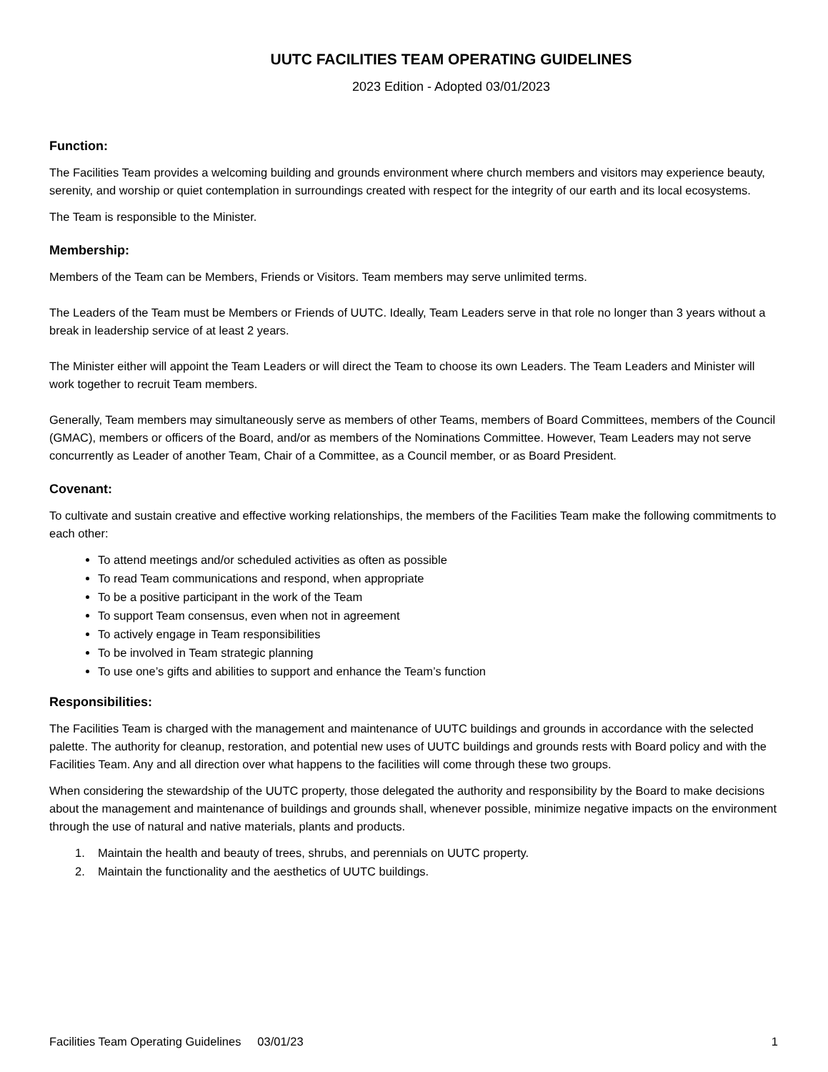UUTC FACILITIES TEAM OPERATING GUIDELINES
2023 Edition - Adopted 03/01/2023
Function:
The Facilities Team provides a welcoming building and grounds environment where church members and visitors may experience beauty, serenity, and worship or quiet contemplation in surroundings created with respect for the integrity of our earth and its local ecosystems.
The Team is responsible to the Minister.
Membership:
Members of the Team can be Members, Friends or Visitors. Team members may serve unlimited terms.
The Leaders of the Team must be Members or Friends of UUTC. Ideally, Team Leaders serve in that role no longer than 3 years without a break in leadership service of at least 2 years.
The Minister either will appoint the Team Leaders or will direct the Team to choose its own Leaders. The Team Leaders and Minister will work together to recruit Team members.
Generally, Team members may simultaneously serve as members of other Teams, members of Board Committees, members of the Council (GMAC), members or officers of the Board, and/or as members of the Nominations Committee. However, Team Leaders may not serve concurrently as Leader of another Team, Chair of a Committee, as a Council member, or as Board President.
Covenant:
To cultivate and sustain creative and effective working relationships, the members of the Facilities Team make the following commitments to each other:
To attend meetings and/or scheduled activities as often as possible
To read Team communications and respond, when appropriate
To be a positive participant in the work of the Team
To support Team consensus, even when not in agreement
To actively engage in Team responsibilities
To be involved in Team strategic planning
To use one’s gifts and abilities to support and enhance the Team’s function
Responsibilities:
The Facilities Team is charged with the management and maintenance of UUTC buildings and grounds in accordance with the selected palette. The authority for cleanup, restoration, and potential new uses of UUTC buildings and grounds rests with Board policy and with the Facilities Team. Any and all direction over what happens to the facilities will come through these two groups.
When considering the stewardship of the UUTC property, those delegated the authority and responsibility by the Board to make decisions about the management and maintenance of buildings and grounds shall, whenever possible, minimize negative impacts on the environment through the use of natural and native materials, plants and products.
1. Maintain the health and beauty of trees, shrubs, and perennials on UUTC property.
2. Maintain the functionality and the aesthetics of UUTC buildings.
Facilities Team Operating Guidelines 03/01/23
1